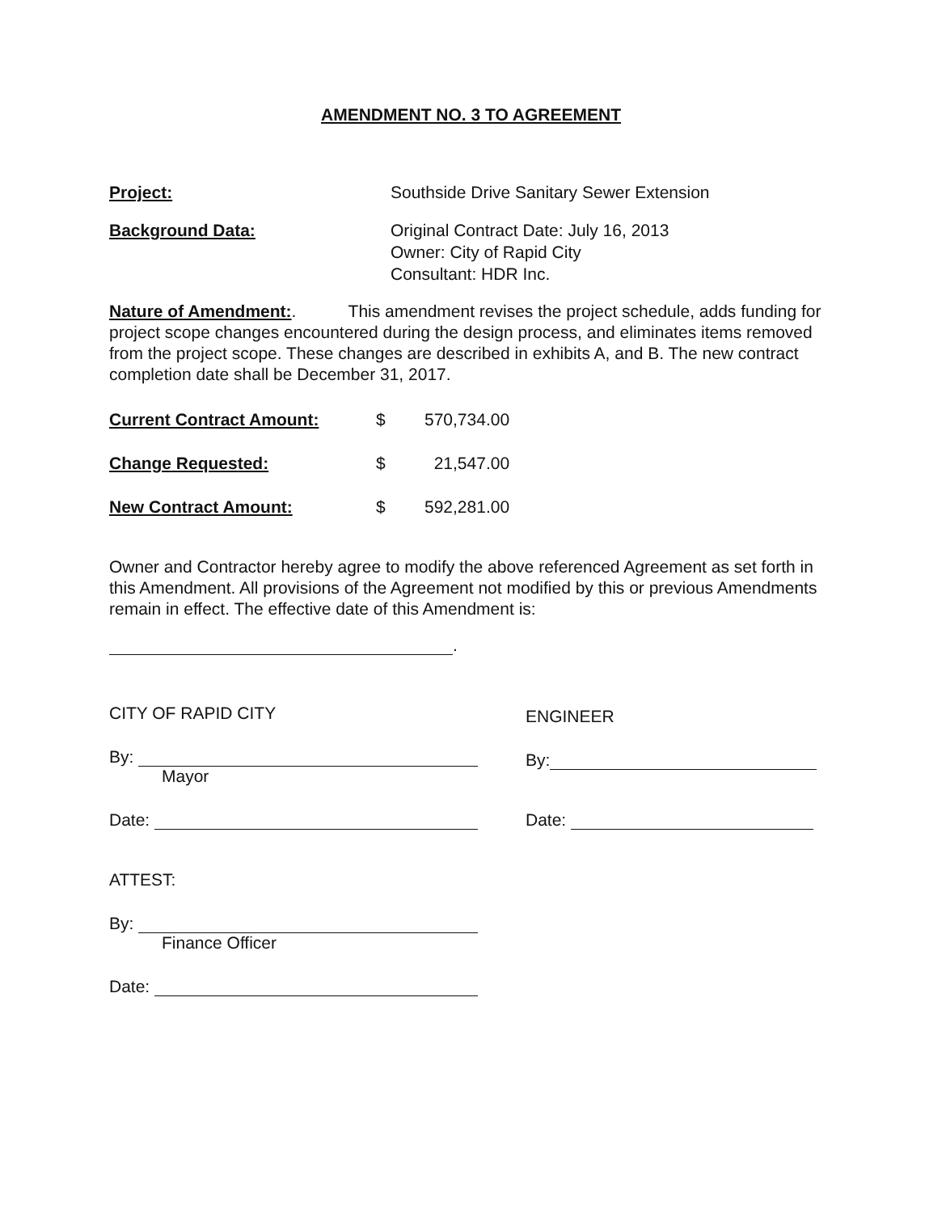AMENDMENT NO. 3 TO AGREEMENT
Project: Southside Drive Sanitary Sewer Extension
Background Data: Original Contract Date: July 16, 2013
Owner: City of Rapid City
Consultant: HDR Inc.
Nature of Amendment:. This amendment revises the project schedule, adds funding for project scope changes encountered during the design process, and eliminates items removed from the project scope. These changes are described in exhibits A, and B. The new contract completion date shall be December 31, 2017.
| Current Contract Amount: | $ | 570,734.00 |
| Change Requested: | $ | 21,547.00 |
| New Contract Amount: | $ | 592,281.00 |
Owner and Contractor hereby agree to modify the above referenced Agreement as set forth in this Amendment. All provisions of the Agreement not modified by this or previous Amendments remain in effect. The effective date of this Amendment is:
.
CITY OF RAPID CITY
By:
Mayor
Date:
ATTEST:
By:
Finance Officer
Date:
ENGINEER
By:
Date: